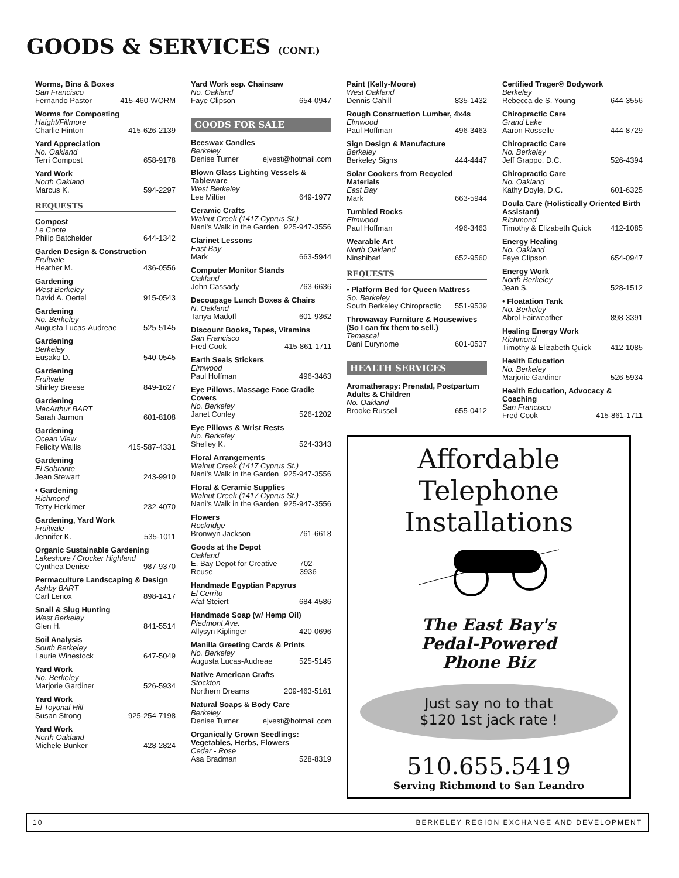GOODS & SERVICES (CONT.)
Worms, Bins & Boxes
San Francisco
Fernando Pastor 415-460-WORM
Worms for Composting
Haight/Fillmore
Charlie Hinton 415-626-2139
Yard Appreciation
No. Oakland
Terri Compost 658-9178
Yard Work
North Oakland
Marcus K. 594-2297
REQUESTS
Compost
Le Conte
Philip Batchelder 644-1342
Garden Design & Construction
Fruitvale
Heather M. 436-0556
Gardening
West Berkeley
David A. Oertel 915-0543
Gardening
No. Berkeley
Augusta Lucas-Audreae 525-5145
Gardening
Berkeley
Eusako D. 540-0545
Gardening
Fruitvale
Shirley Breese 849-1627
Gardening
MacArthur BART
Sarah Jarmon 601-8108
Gardening
Ocean View
Felicity Wallis 415-587-4331
Gardening
El Sobrante
Jean Stewart 243-9910
• Gardening
Richmond
Terry Herkimer 232-4070
Gardening, Yard Work
Fruitvale
Jennifer K. 535-1011
Organic Sustainable Gardening
Lakeshore / Crocker Highland
Cynthea Denise 987-9370
Permaculture Landscaping & Design
Ashby BART
Carl Lenox 898-1417
Snail & Slug Hunting
West Berkeley
Glen H. 841-5514
Soil Analysis
South Berkeley
Laurie Winestock 647-5049
Yard Work
No. Berkeley
Marjorie Gardiner 526-5934
Yard Work
El Toyonal Hill
Susan Strong 925-254-7198
Yard Work
North Oakland
Michele Bunker 428-2824
Yard Work esp. Chainsaw
No. Oakland
Faye Clipson 654-0947
GOODS FOR SALE
Beeswax Candles
Berkeley
Denise Turner ejvest@hotmail.com
Blown Glass Lighting Vessels & Tableware
West Berkeley
Lee Miltier 649-1977
Ceramic Crafts
Walnut Creek (1417 Cyprus St.)
Nani's Walk in the Garden 925-947-3556
Clarinet Lessons
East Bay
Mark 663-5944
Computer Monitor Stands
Oakland
John Cassady 763-6636
Decoupage Lunch Boxes & Chairs
N. Oakland
Tanya Madoff 601-9362
Discount Books, Tapes, Vitamins
San Francisco
Fred Cook 415-861-1711
Earth Seals Stickers
Elmwood
Paul Hoffman 496-3463
Eye Pillows, Massage Face Cradle Covers
No. Berkeley
Janet Conley 526-1202
Eye Pillows & Wrist Rests
No. Berkeley
Shelley K. 524-3343
Floral Arrangements
Walnut Creek (1417 Cyprus St.)
Nani's Walk in the Garden 925-947-3556
Floral & Ceramic Supplies
Walnut Creek (1417 Cyprus St.)
Nani's Walk in the Garden 925-947-3556
Flowers
Rockridge
Bronwyn Jackson 761-6618
Goods at the Depot
Oakland
E. Bay Depot for Creative Reuse 702-3936
Handmade Egyptian Papyrus
El Cerrito
Afaf Steiert 684-4586
Handmade Soap (w/ Hemp Oil)
Piedmont Ave.
Allysyn Kiplinger 420-0696
Manilla Greeting Cards & Prints
No. Berkeley
Augusta Lucas-Audreae 525-5145
Native American Crafts
Stockton
Northern Dreams 209-463-5161
Natural Soaps & Body Care
Berkeley
Denise Turner ejvest@hotmail.com
Organically Grown Seedlings: Vegetables, Herbs, Flowers
Cedar - Rose
Asa Bradman 528-8319
Paint (Kelly-Moore)
West Oakland
Dennis Cahill 835-1432
Rough Construction Lumber, 4x4s
Elmwood
Paul Hoffman 496-3463
Sign Design & Manufacture
Berkeley
Berkeley Signs 444-4447
Solar Cookers from Recycled Materials
East Bay
Mark 663-5944
Tumbled Rocks
Elmwood
Paul Hoffman 496-3463
Wearable Art
North Oakland
Ninshibar! 652-9560
REQUESTS
• Platform Bed for Queen Mattress
So. Berkeley
South Berkeley Chiropractic 551-9539
Throwaway Furniture & Housewives (So I can fix them to sell.)
Temescal
Dani Eurynome 601-0537
HEALTH SERVICES
Aromatherapy: Prenatal, Postpartum Adults & Children
No. Oakland
Brooke Russell 655-0412
Certified Trager® Bodywork
Berkeley
Rebecca de S. Young 644-3556
Chiropractic Care
Grand Lake
Aaron Rosselle 444-8729
Chiropractic Care
No. Berkeley
Jeff Grappo, D.C. 526-4394
Chiropractic Care
No. Oakland
Kathy Doyle, D.C. 601-6325
Doula Care (Holistically Oriented Birth Assistant)
Richmond
Timothy & Elizabeth Quick 412-1085
Energy Healing
No. Oakland
Faye Clipson 654-0947
Energy Work
North Berkeley
Jean S. 528-1512
• Floatation Tank
No. Berkeley
Abrol Fairweather 898-3391
Healing Energy Work
Richmond
Timothy & Elizabeth Quick 412-1085
Health Education
No. Berkeley
Marjorie Gardiner 526-5934
Health Education, Advocacy & Coaching
San Francisco
Fred Cook 415-861-1711
Affordable
Telephone
Installations
The East Bay's
Pedal-Powered
Phone Biz
Just say no to that
$120 1st jack rate !
510.655.5419
Serving Richmond to San Leandro
10 BERKELEY REGION EXCHANGE AND DEVELOPMENT